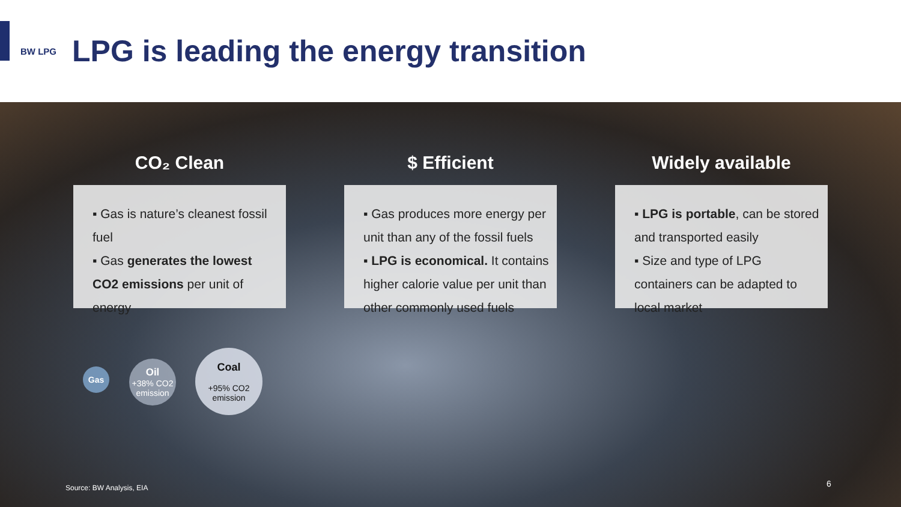BW LPG
LPG is leading the energy transition
CO₂ Clean
▪ Gas is nature’s cleanest fossil fuel
▪ Gas generates the lowest CO2 emissions per unit of energy
$ Efficient
▪ Gas produces more energy per unit than any of the fossil fuels
▪ LPG is economical. It contains higher calorie value per unit than other commonly used fuels
Widely available
▪ LPG is portable, can be stored and transported easily
▪ Size and type of LPG containers can be adapted to local market
Gas
Oil
+38% CO2 emission
Coal
+95% CO2 emission
Source: BW Analysis, EIA 6